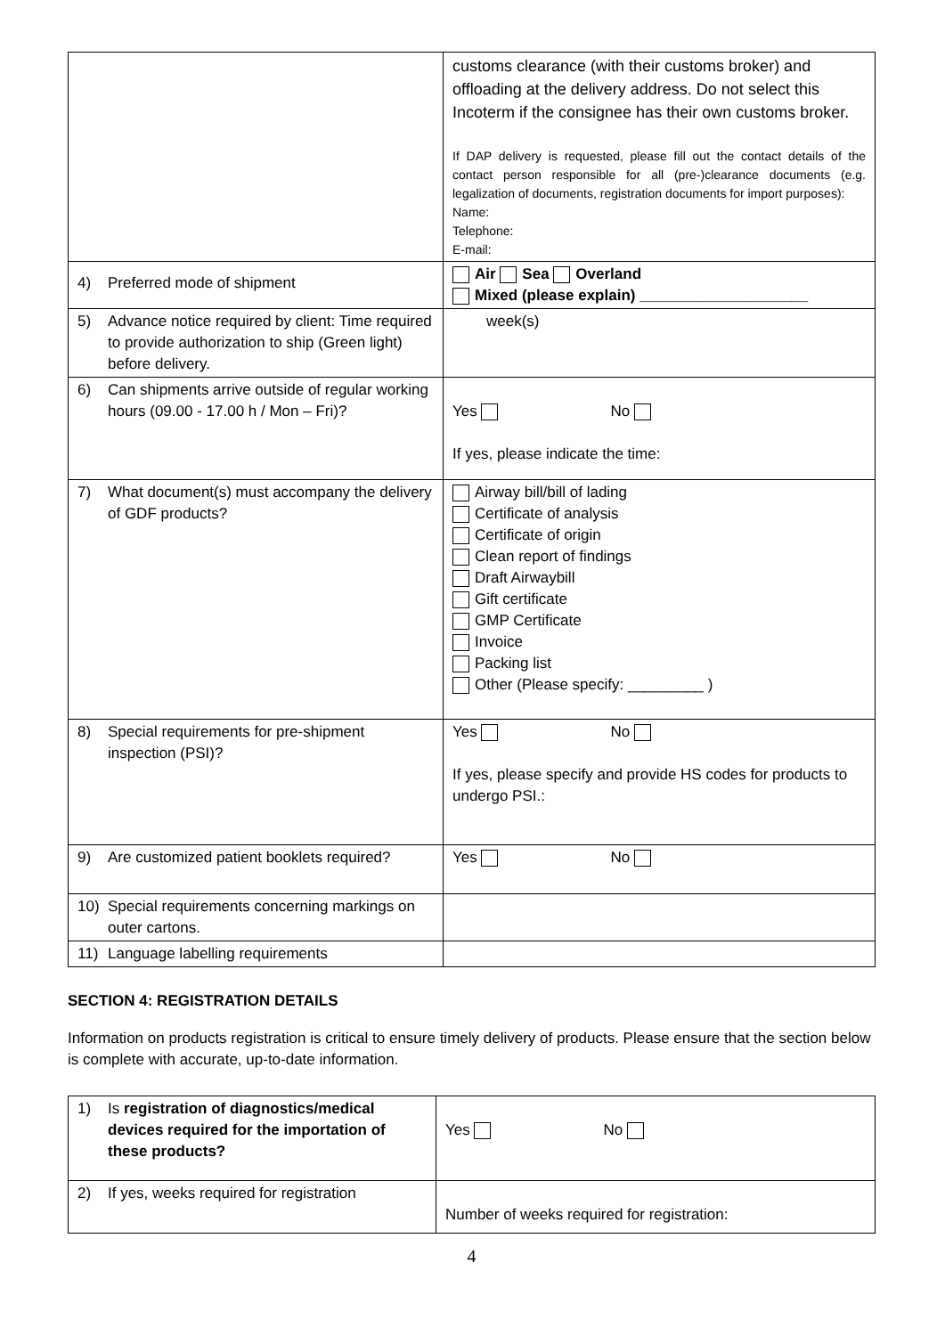| | customs clearance (with their customs broker) and offloading at the delivery address. Do not select this Incoterm if the consignee has their own customs broker. If DAP delivery is requested, please fill out the contact details of the contact person responsible for all (pre-)clearance documents (e.g. legalization of documents, registration documents for import purposes): Name: Telephone: E-mail: |
| 4) Preferred mode of shipment | Air Sea Overland Mixed (please explain) ____________________ |
| 5) Advance notice required by client: Time required to provide authorization to ship (Green light) before delivery. | week(s) |
| 6) Can shipments arrive outside of regular working hours (09.00 - 17.00 h / Mon – Fri)? | Yes No If yes, please indicate the time: |
| 7) What document(s) must accompany the delivery of GDF products? | Airway bill/bill of lading Certificate of analysis Certificate of origin Clean report of findings Draft Airwaybill Gift certificate GMP Certificate Invoice Packing list Other (Please specify: _________ ) |
| 8) Special requirements for pre-shipment inspection (PSI)? | Yes No If yes, please specify and provide HS codes for products to undergo PSI.: |
| 9) Are customized patient booklets required? | Yes No |
| 10) Special requirements concerning markings on outer cartons. | |
| 11) Language labelling requirements | |
SECTION 4: REGISTRATION DETAILS
Information on products registration is critical to ensure timely delivery of products. Please ensure that the section below is complete with accurate, up-to-date information.
| 1) Is registration of diagnostics/medical devices required for the importation of these products? | Yes No |
| 2) If yes, weeks required for registration | Number of weeks required for registration: |
4